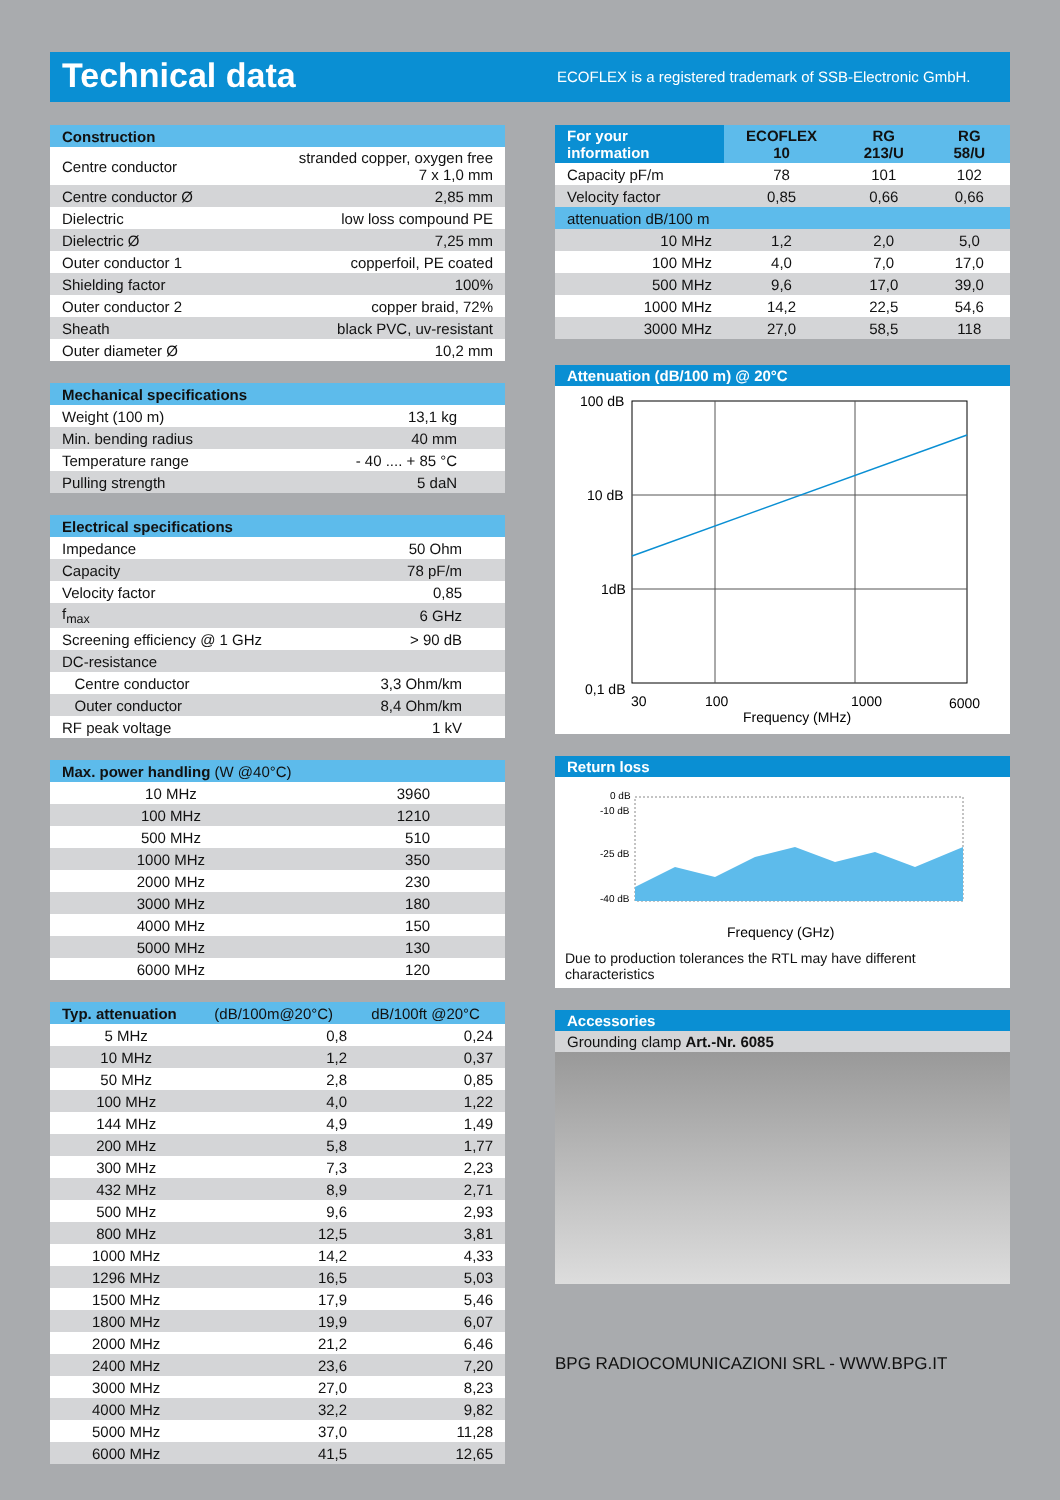Technical data
ECOFLEX is a registered trademark of SSB-Electronic GmbH.
| Construction | |
| --- | --- |
| Centre conductor | stranded copper, oxygen free 7 x 1,0 mm |
| Centre conductor Ø | 2,85 mm |
| Dielectric | low loss compound PE |
| Dielectric Ø | 7,25 mm |
| Outer conductor 1 | copperfoil, PE coated |
| Shielding factor | 100% |
| Outer conductor 2 | copper braid, 72% |
| Sheath | black PVC, uv-resistant |
| Outer diameter Ø | 10,2 mm |
| Mechanical specifications | | |
| --- | --- | --- |
| Weight (100 m) | 13,1 kg | |
| Min. bending radius | 40 mm | |
| Temperature range | - 40 .... + 85 °C | |
| Pulling strength | 5 daN | |
| Electrical specifications | | |
| --- | --- | --- |
| Impedance | 50 Ohm | |
| Capacity | 78 pF/m | |
| Velocity factor | 0,85 | |
| f<sub>max</sub> | 6 GHz | |
| Screening efficiency @ 1 GHz | > 90 dB | |
| DC-resistance | | |
| Centre conductor | 3,3 Ohm/km | |
| Outer conductor | 8,4 Ohm/km | |
| RF peak voltage | 1 kV | |
| Max. power handling (W @40°C) | | |
| --- | --- | --- |
| 10 MHz | 3960 | |
| 100 MHz | 1210 | |
| 500 MHz | 510 | |
| 1000 MHz | 350 | |
| 2000 MHz | 230 | |
| 3000 MHz | 180 | |
| 4000 MHz | 150 | |
| 5000 MHz | 130 | |
| 6000 MHz | 120 | |
| Typ. attenuation | (dB/100m@20°C) | dB/100ft @20°C |
| --- | --- | --- |
| 5 MHz | 0,8 | 0,24 |
| 10 MHz | 1,2 | 0,37 |
| 50 MHz | 2,8 | 0,85 |
| 100 MHz | 4,0 | 1,22 |
| 144 MHz | 4,9 | 1,49 |
| 200 MHz | 5,8 | 1,77 |
| 300 MHz | 7,3 | 2,23 |
| 432 MHz | 8,9 | 2,71 |
| 500 MHz | 9,6 | 2,93 |
| 800 MHz | 12,5 | 3,81 |
| 1000 MHz | 14,2 | 4,33 |
| 1296 MHz | 16,5 | 5,03 |
| 1500 MHz | 17,9 | 5,46 |
| 1800 MHz | 19,9 | 6,07 |
| 2000 MHz | 21,2 | 6,46 |
| 2400 MHz | 23,6 | 7,20 |
| 3000 MHz | 27,0 | 8,23 |
| 4000 MHz | 32,2 | 9,82 |
| 5000 MHz | 37,0 | 11,28 |
| 6000 MHz | 41,5 | 12,65 |
| For your information | ECOFLEX 10 | RG 213/U | RG 58/U |
| --- | --- | --- | --- |
| Capacity pF/m | 78 | 101 | 102 |
| Velocity factor | 0,85 | 0,66 | 0,66 |
| attenuation dB/100 m | | | |
| 10 MHz | 1,2 | 2,0 | 5,0 |
| 100 MHz | 4,0 | 7,0 | 17,0 |
| 500 MHz | 9,6 | 17,0 | 39,0 |
| 1000 MHz | 14,2 | 22,5 | 54,6 |
| 3000 MHz | 27,0 | 58,5 | 118 |
Attenuation (dB/100 m) @ 20°C
100 dB
10 dB
1dB
0,1 dB
30
100
1000
6000
Frequency (MHz)
Return loss
0 dB
-10 dB
-25 dB
-40 dB
Frequency (GHz)
Due to production tolerances the RTL may have different characteristics
Accessories
Grounding clamp Art.-Nr. 6085
BPG RADIOCOMUNICAZIONI SRL - WWW.BPG.IT